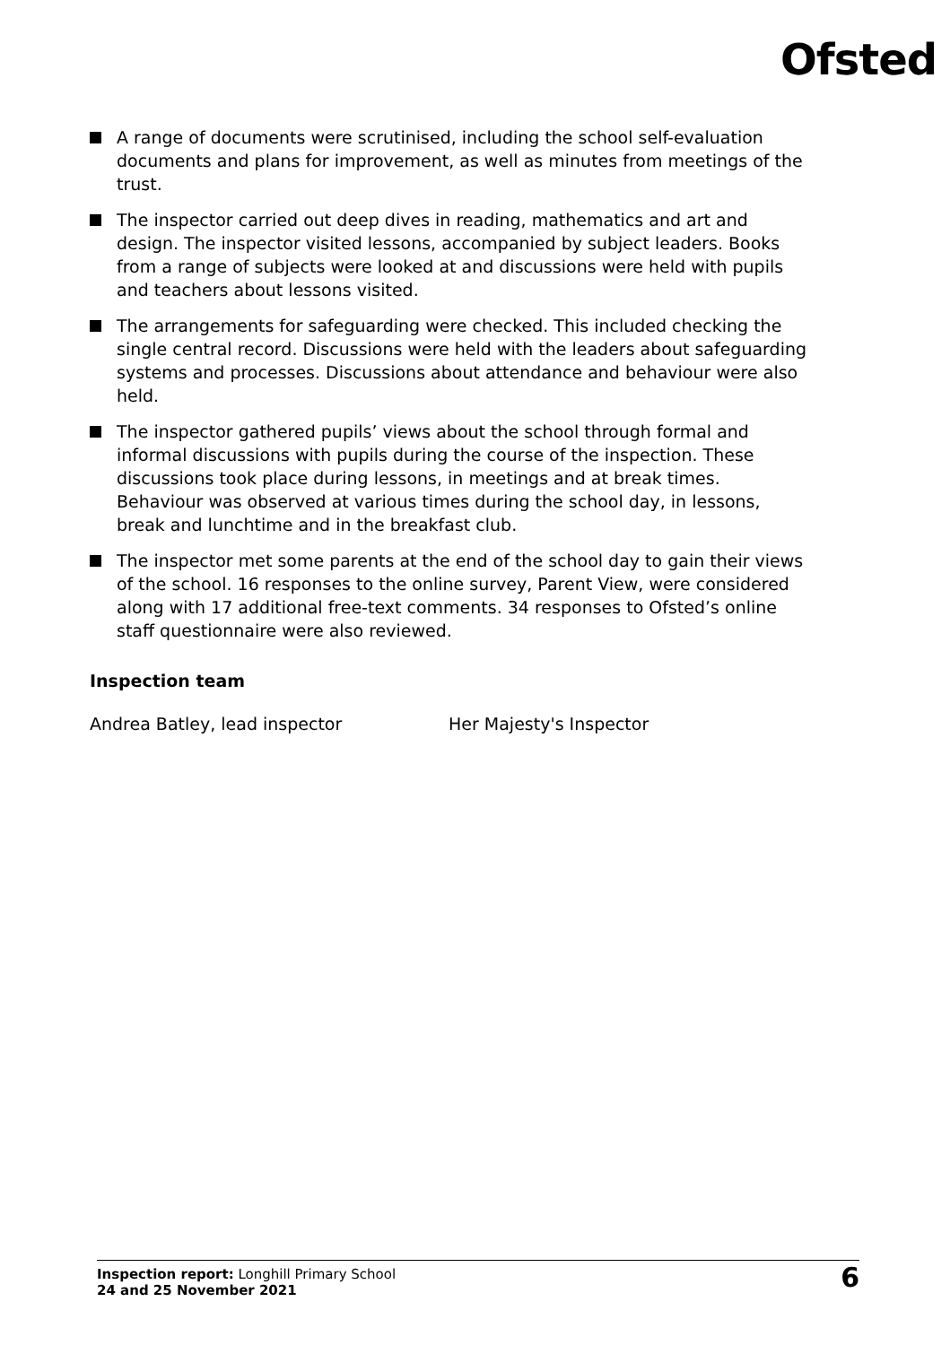Ofsted
A range of documents were scrutinised, including the school self-evaluation documents and plans for improvement, as well as minutes from meetings of the trust.
The inspector carried out deep dives in reading, mathematics and art and design. The inspector visited lessons, accompanied by subject leaders. Books from a range of subjects were looked at and discussions were held with pupils and teachers about lessons visited.
The arrangements for safeguarding were checked. This included checking the single central record. Discussions were held with the leaders about safeguarding systems and processes. Discussions about attendance and behaviour were also held.
The inspector gathered pupils’ views about the school through formal and informal discussions with pupils during the course of the inspection. These discussions took place during lessons, in meetings and at break times. Behaviour was observed at various times during the school day, in lessons, break and lunchtime and in the breakfast club.
The inspector met some parents at the end of the school day to gain their views of the school. 16 responses to the online survey, Parent View, were considered along with 17 additional free-text comments. 34 responses to Ofsted’s online staff questionnaire were also reviewed.
Inspection team
Andrea Batley, lead inspector Her Majesty's Inspector
Inspection report: Longhill Primary School
24 and 25 November 2021
6